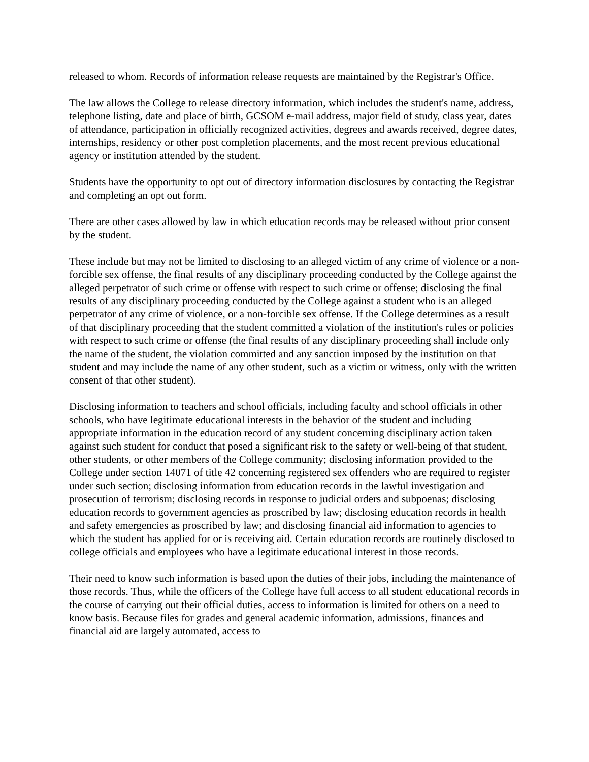released to whom. Records of information release requests are maintained by the Registrar's Office.
The law allows the College to release directory information, which includes the student's name, address, telephone listing, date and place of birth, GCSOM e-mail address, major field of study, class year, dates of attendance, participation in officially recognized activities, degrees and awards received, degree dates, internships, residency or other post completion placements, and the most recent previous educational agency or institution attended by the student.
Students have the opportunity to opt out of directory information disclosures by contacting the Registrar and completing an opt out form.
There are other cases allowed by law in which education records may be released without prior consent by the student.
These include but may not be limited to disclosing to an alleged victim of any crime of violence or a non-forcible sex offense, the final results of any disciplinary proceeding conducted by the College against the alleged perpetrator of such crime or offense with respect to such crime or offense; disclosing the final results of any disciplinary proceeding conducted by the College against a student who is an alleged perpetrator of any crime of violence, or a non-forcible sex offense. If the College determines as a result of that disciplinary proceeding that the student committed a violation of the institution's rules or policies with respect to such crime or offense (the final results of any disciplinary proceeding shall include only the name of the student, the violation committed and any sanction imposed by the institution on that student and may include the name of any other student, such as a victim or witness, only with the written consent of that other student).
Disclosing information to teachers and school officials, including faculty and school officials in other schools, who have legitimate educational interests in the behavior of the student and including appropriate information in the education record of any student concerning disciplinary action taken against such student for conduct that posed a significant risk to the safety or well-being of that student, other students, or other members of the College community; disclosing information provided to the College under section 14071 of title 42 concerning registered sex offenders who are required to register under such section; disclosing information from education records in the lawful investigation and prosecution of terrorism; disclosing records in response to judicial orders and subpoenas; disclosing education records to government agencies as proscribed by law; disclosing education records in health and safety emergencies as proscribed by law; and disclosing financial aid information to agencies to which the student has applied for or is receiving aid. Certain education records are routinely disclosed to college officials and employees who have a legitimate educational interest in those records.
Their need to know such information is based upon the duties of their jobs, including the maintenance of those records. Thus, while the officers of the College have full access to all student educational records in the course of carrying out their official duties, access to information is limited for others on a need to know basis. Because files for grades and general academic information, admissions, finances and financial aid are largely automated, access to